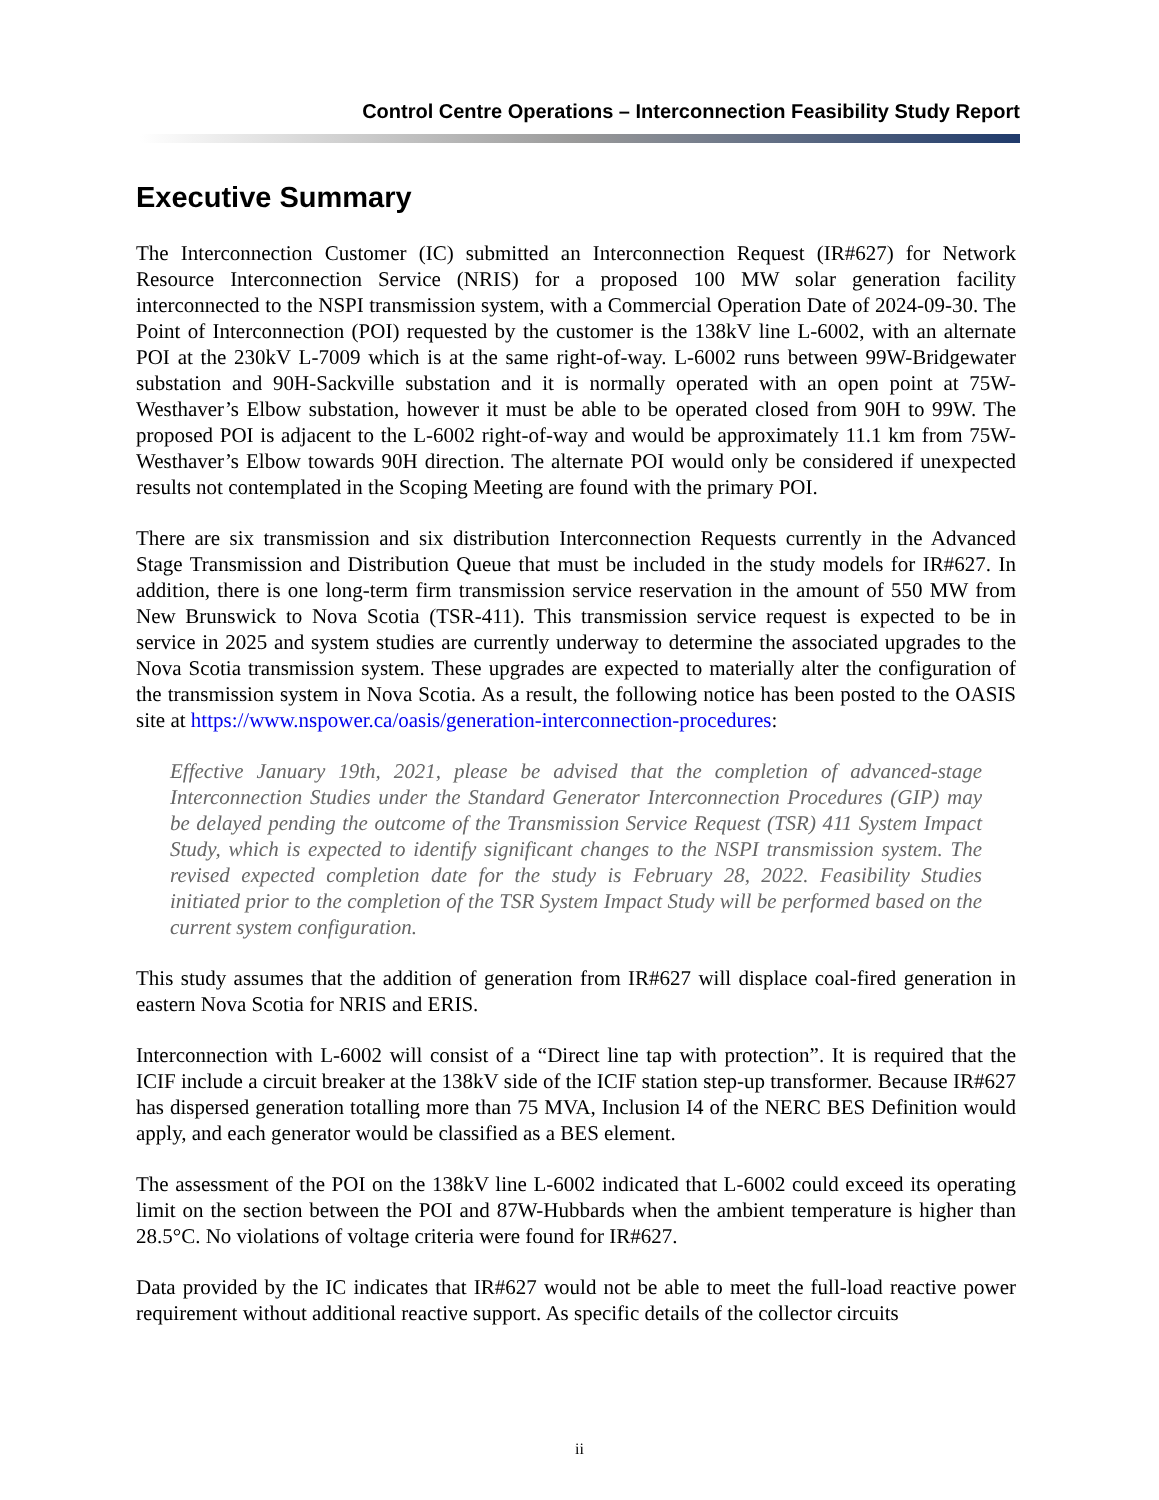Control Centre Operations – Interconnection Feasibility Study Report
Executive Summary
The Interconnection Customer (IC) submitted an Interconnection Request (IR#627) for Network Resource Interconnection Service (NRIS) for a proposed 100 MW solar generation facility interconnected to the NSPI transmission system, with a Commercial Operation Date of 2024-09-30. The Point of Interconnection (POI) requested by the customer is the 138kV line L-6002, with an alternate POI at the 230kV L-7009 which is at the same right-of-way. L-6002 runs between 99W-Bridgewater substation and 90H-Sackville substation and it is normally operated with an open point at 75W-Westhaver’s Elbow substation, however it must be able to be operated closed from 90H to 99W. The proposed POI is adjacent to the L-6002 right-of-way and would be approximately 11.1 km from 75W-Westhaver’s Elbow towards 90H direction. The alternate POI would only be considered if unexpected results not contemplated in the Scoping Meeting are found with the primary POI.
There are six transmission and six distribution Interconnection Requests currently in the Advanced Stage Transmission and Distribution Queue that must be included in the study models for IR#627. In addition, there is one long-term firm transmission service reservation in the amount of 550 MW from New Brunswick to Nova Scotia (TSR-411). This transmission service request is expected to be in service in 2025 and system studies are currently underway to determine the associated upgrades to the Nova Scotia transmission system. These upgrades are expected to materially alter the configuration of the transmission system in Nova Scotia. As a result, the following notice has been posted to the OASIS site at https://www.nspower.ca/oasis/generation-interconnection-procedures:
Effective January 19th, 2021, please be advised that the completion of advanced-stage Interconnection Studies under the Standard Generator Interconnection Procedures (GIP) may be delayed pending the outcome of the Transmission Service Request (TSR) 411 System Impact Study, which is expected to identify significant changes to the NSPI transmission system. The revised expected completion date for the study is February 28, 2022. Feasibility Studies initiated prior to the completion of the TSR System Impact Study will be performed based on the current system configuration.
This study assumes that the addition of generation from IR#627 will displace coal-fired generation in eastern Nova Scotia for NRIS and ERIS.
Interconnection with L-6002 will consist of a “Direct line tap with protection”. It is required that the ICIF include a circuit breaker at the 138kV side of the ICIF station step-up transformer. Because IR#627 has dispersed generation totalling more than 75 MVA, Inclusion I4 of the NERC BES Definition would apply, and each generator would be classified as a BES element.
The assessment of the POI on the 138kV line L-6002 indicated that L-6002 could exceed its operating limit on the section between the POI and 87W-Hubbards when the ambient temperature is higher than 28.5°C. No violations of voltage criteria were found for IR#627.
Data provided by the IC indicates that IR#627 would not be able to meet the full-load reactive power requirement without additional reactive support. As specific details of the collector circuits
ii